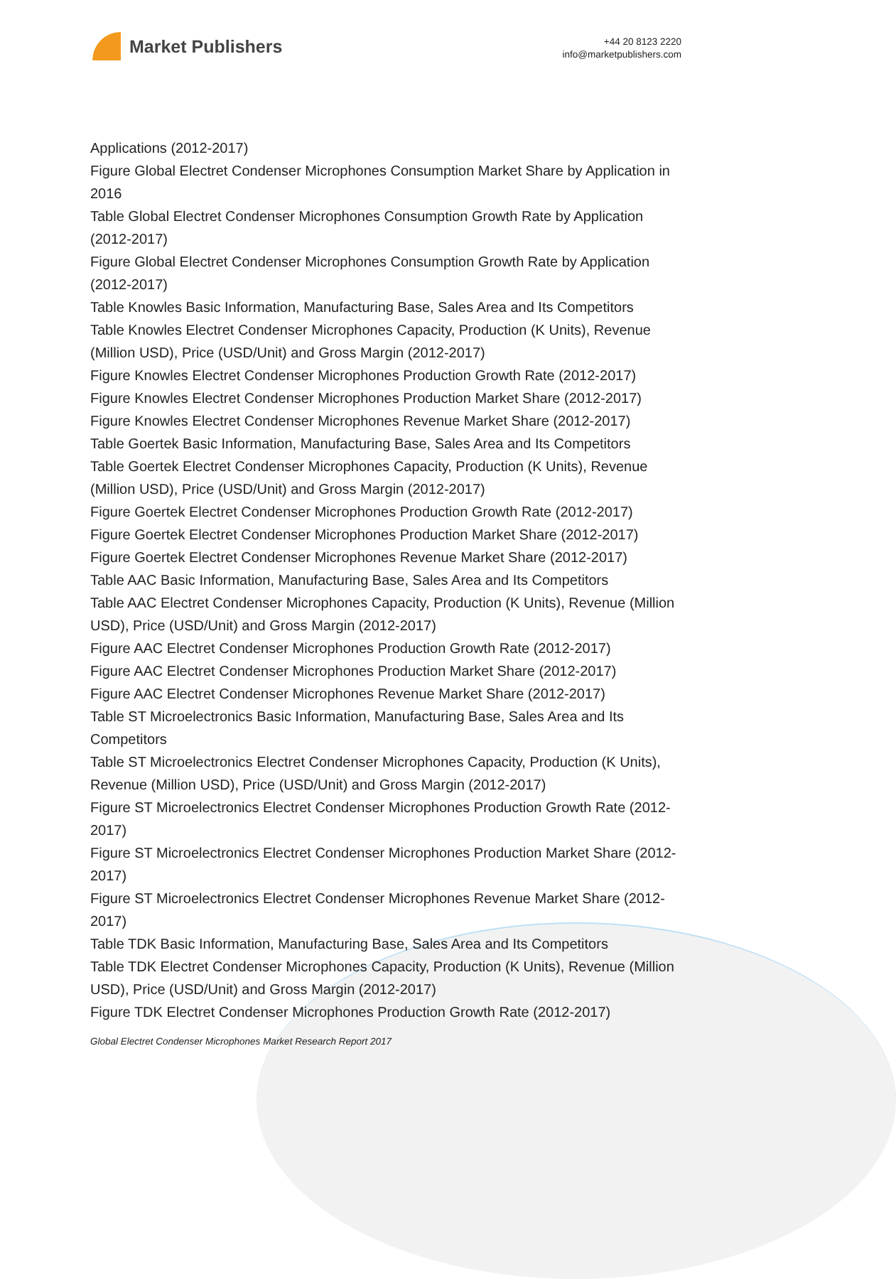Market Publishers
+44 20 8123 2220
info@marketpublishers.com
Applications (2012-2017)
Figure Global Electret Condenser Microphones Consumption Market Share by Application in 2016
Table Global Electret Condenser Microphones Consumption Growth Rate by Application (2012-2017)
Figure Global Electret Condenser Microphones Consumption Growth Rate by Application (2012-2017)
Table Knowles Basic Information, Manufacturing Base, Sales Area and Its Competitors
Table Knowles Electret Condenser Microphones Capacity, Production (K Units), Revenue (Million USD), Price (USD/Unit) and Gross Margin (2012-2017)
Figure Knowles Electret Condenser Microphones Production Growth Rate (2012-2017)
Figure Knowles Electret Condenser Microphones Production Market Share (2012-2017)
Figure Knowles Electret Condenser Microphones Revenue Market Share (2012-2017)
Table Goertek Basic Information, Manufacturing Base, Sales Area and Its Competitors
Table Goertek Electret Condenser Microphones Capacity, Production (K Units), Revenue (Million USD), Price (USD/Unit) and Gross Margin (2012-2017)
Figure Goertek Electret Condenser Microphones Production Growth Rate (2012-2017)
Figure Goertek Electret Condenser Microphones Production Market Share (2012-2017)
Figure Goertek Electret Condenser Microphones Revenue Market Share (2012-2017)
Table AAC Basic Information, Manufacturing Base, Sales Area and Its Competitors
Table AAC Electret Condenser Microphones Capacity, Production (K Units), Revenue (Million USD), Price (USD/Unit) and Gross Margin (2012-2017)
Figure AAC Electret Condenser Microphones Production Growth Rate (2012-2017)
Figure AAC Electret Condenser Microphones Production Market Share (2012-2017)
Figure AAC Electret Condenser Microphones Revenue Market Share (2012-2017)
Table ST Microelectronics Basic Information, Manufacturing Base, Sales Area and Its Competitors
Table ST Microelectronics Electret Condenser Microphones Capacity, Production (K Units), Revenue (Million USD), Price (USD/Unit) and Gross Margin (2012-2017)
Figure ST Microelectronics Electret Condenser Microphones Production Growth Rate (2012-2017)
Figure ST Microelectronics Electret Condenser Microphones Production Market Share (2012-2017)
Figure ST Microelectronics Electret Condenser Microphones Revenue Market Share (2012-2017)
Table TDK Basic Information, Manufacturing Base, Sales Area and Its Competitors
Table TDK Electret Condenser Microphones Capacity, Production (K Units), Revenue (Million USD), Price (USD/Unit) and Gross Margin (2012-2017)
Figure TDK Electret Condenser Microphones Production Growth Rate (2012-2017)
Global Electret Condenser Microphones Market Research Report 2017